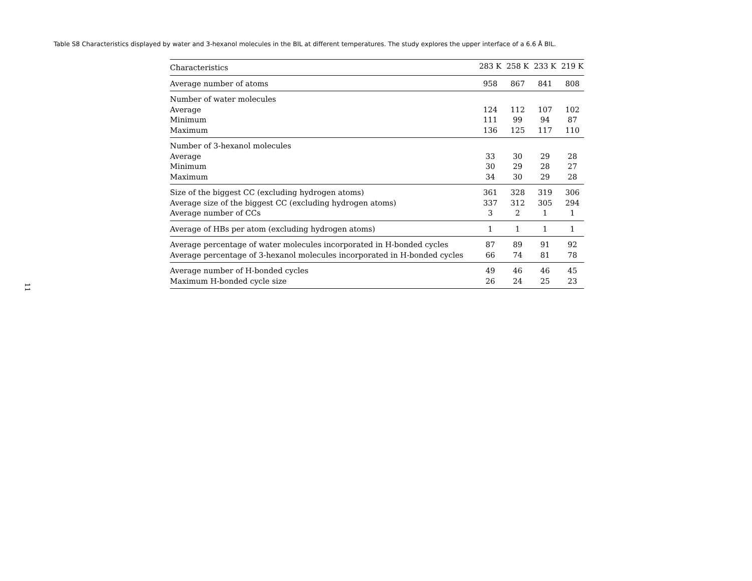Table S8 Characteristics displayed by water and 3-hexanol molecules in the BIL at different temperatures. The study explores the upper interface of a 6.6 Å BIL.
| Characteristics | 283 K | 258 K | 233 K | 219 K |
| --- | --- | --- | --- | --- |
| Average number of atoms | 958 | 867 | 841 | 808 |
| Number of water molecules | | | | |
| Average | 124 | 112 | 107 | 102 |
| Minimum | 111 | 99 | 94 | 87 |
| Maximum | 136 | 125 | 117 | 110 |
| Number of 3-hexanol molecules | | | | |
| Average | 33 | 30 | 29 | 28 |
| Minimum | 30 | 29 | 28 | 27 |
| Maximum | 34 | 30 | 29 | 28 |
| Size of the biggest CC (excluding hydrogen atoms) | 361 | 328 | 319 | 306 |
| Average size of the biggest CC (excluding hydrogen atoms) | 337 | 312 | 305 | 294 |
| Average number of CCs | 3 | 2 | 1 | 1 |
| Average of HBs per atom (excluding hydrogen atoms) | 1 | 1 | 1 | 1 |
| Average percentage of water molecules incorporated in H-bonded cycles | 87 | 89 | 91 | 92 |
| Average percentage of 3-hexanol molecules incorporated in H-bonded cycles | 66 | 74 | 81 | 78 |
| Average number of H-bonded cycles | 49 | 46 | 46 | 45 |
| Maximum H-bonded cycle size | 26 | 24 | 25 | 23 |
11